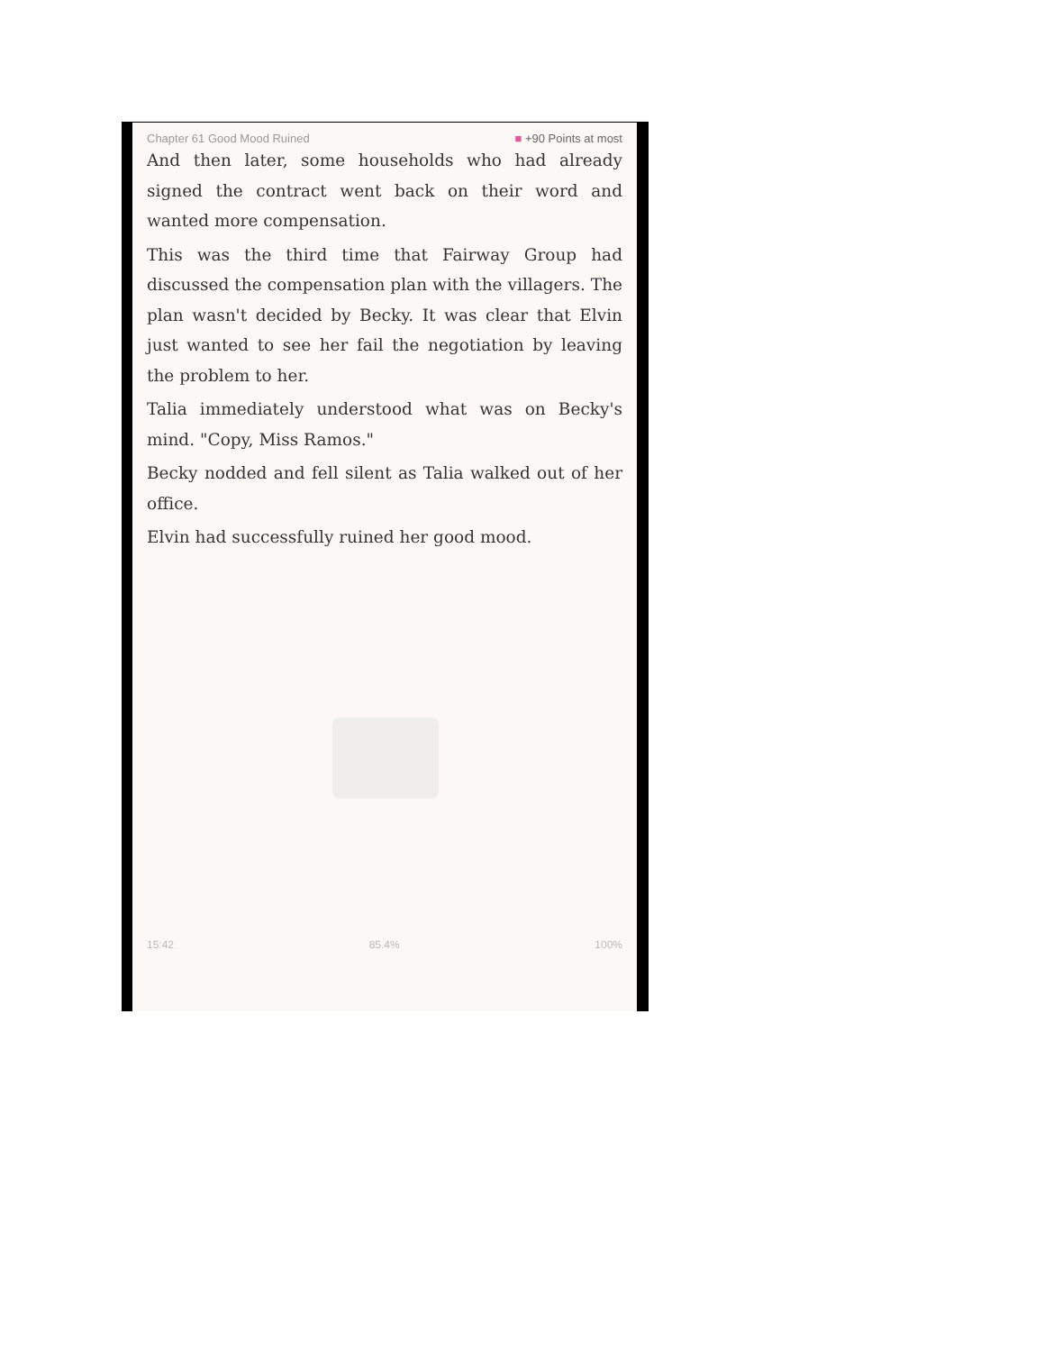Chapter 61 Good Mood Ruined ■ +90 Points at most
And then later, some households who had already signed the contract went back on their word and wanted more compensation.
This was the third time that Fairway Group had discussed the compensation plan with the villagers. The plan wasn't decided by Becky. It was clear that Elvin just wanted to see her fail the negotiation by leaving the problem to her.
Talia immediately understood what was on Becky's mind. "Copy, Miss Ramos."
Becky nodded and fell silent as Talia walked out of her office.
Elvin had successfully ruined her good mood.
15:42 85.4% 100%